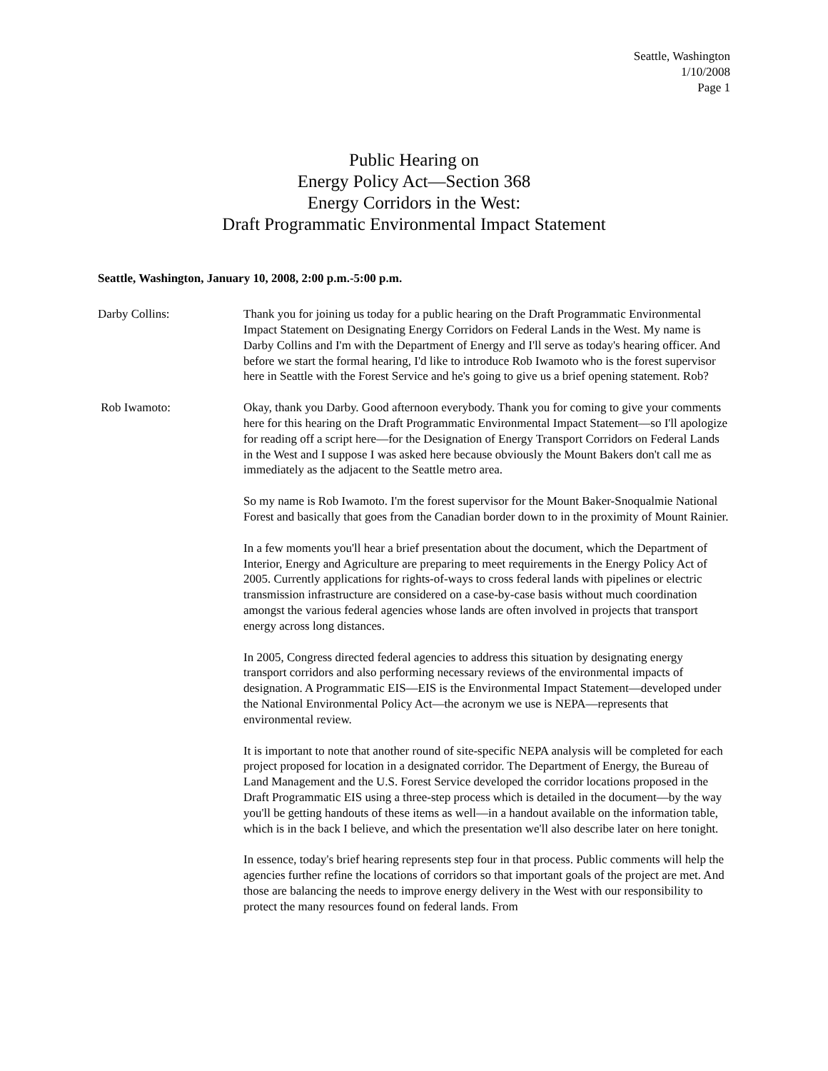Seattle, Washington
1/10/2008
Page 1
Public Hearing on
Energy Policy Act—Section 368
Energy Corridors in the West:
Draft Programmatic Environmental Impact Statement
Seattle, Washington, January 10, 2008, 2:00 p.m.-5:00 p.m.
Darby Collins: Thank you for joining us today for a public hearing on the Draft Programmatic Environmental Impact Statement on Designating Energy Corridors on Federal Lands in the West. My name is Darby Collins and I'm with the Department of Energy and I'll serve as today's hearing officer. And before we start the formal hearing, I'd like to introduce Rob Iwamoto who is the forest supervisor here in Seattle with the Forest Service and he's going to give us a brief opening statement. Rob?
Rob Iwamoto: Okay, thank you Darby. Good afternoon everybody. Thank you for coming to give your comments here for this hearing on the Draft Programmatic Environmental Impact Statement—so I'll apologize for reading off a script here—for the Designation of Energy Transport Corridors on Federal Lands in the West and I suppose I was asked here because obviously the Mount Bakers don't call me as immediately as the adjacent to the Seattle metro area.
So my name is Rob Iwamoto. I'm the forest supervisor for the Mount Baker-Snoqualmie National Forest and basically that goes from the Canadian border down to in the proximity of Mount Rainier.
In a few moments you'll hear a brief presentation about the document, which the Department of Interior, Energy and Agriculture are preparing to meet requirements in the Energy Policy Act of 2005. Currently applications for rights-of-ways to cross federal lands with pipelines or electric transmission infrastructure are considered on a case-by-case basis without much coordination amongst the various federal agencies whose lands are often involved in projects that transport energy across long distances.
In 2005, Congress directed federal agencies to address this situation by designating energy transport corridors and also performing necessary reviews of the environmental impacts of designation. A Programmatic EIS—EIS is the Environmental Impact Statement—developed under the National Environmental Policy Act—the acronym we use is NEPA—represents that environmental review.
It is important to note that another round of site-specific NEPA analysis will be completed for each project proposed for location in a designated corridor. The Department of Energy, the Bureau of Land Management and the U.S. Forest Service developed the corridor locations proposed in the Draft Programmatic EIS using a three-step process which is detailed in the document—by the way you'll be getting handouts of these items as well—in a handout available on the information table, which is in the back I believe, and which the presentation we'll also describe later on here tonight.
In essence, today's brief hearing represents step four in that process. Public comments will help the agencies further refine the locations of corridors so that important goals of the project are met. And those are balancing the needs to improve energy delivery in the West with our responsibility to protect the many resources found on federal lands. From